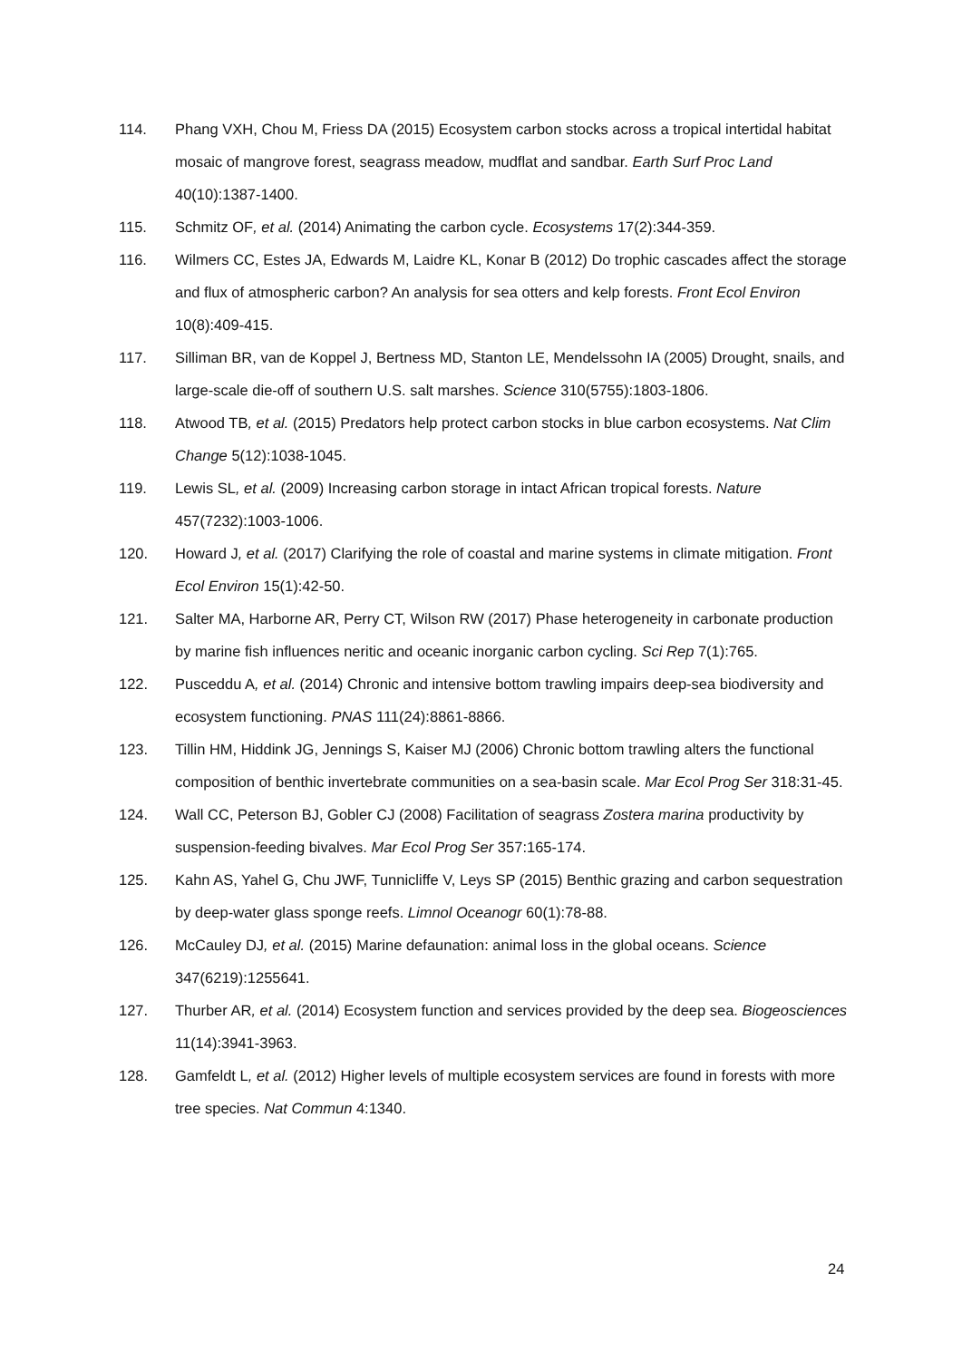114. Phang VXH, Chou M, Friess DA (2015) Ecosystem carbon stocks across a tropical intertidal habitat mosaic of mangrove forest, seagrass meadow, mudflat and sandbar. Earth Surf Proc Land 40(10):1387-1400.
115. Schmitz OF, et al. (2014) Animating the carbon cycle. Ecosystems 17(2):344-359.
116. Wilmers CC, Estes JA, Edwards M, Laidre KL, Konar B (2012) Do trophic cascades affect the storage and flux of atmospheric carbon? An analysis for sea otters and kelp forests. Front Ecol Environ 10(8):409-415.
117. Silliman BR, van de Koppel J, Bertness MD, Stanton LE, Mendelssohn IA (2005) Drought, snails, and large-scale die-off of southern U.S. salt marshes. Science 310(5755):1803-1806.
118. Atwood TB, et al. (2015) Predators help protect carbon stocks in blue carbon ecosystems. Nat Clim Change 5(12):1038-1045.
119. Lewis SL, et al. (2009) Increasing carbon storage in intact African tropical forests. Nature 457(7232):1003-1006.
120. Howard J, et al. (2017) Clarifying the role of coastal and marine systems in climate mitigation. Front Ecol Environ 15(1):42-50.
121. Salter MA, Harborne AR, Perry CT, Wilson RW (2017) Phase heterogeneity in carbonate production by marine fish influences neritic and oceanic inorganic carbon cycling. Sci Rep 7(1):765.
122. Pusceddu A, et al. (2014) Chronic and intensive bottom trawling impairs deep-sea biodiversity and ecosystem functioning. PNAS 111(24):8861-8866.
123. Tillin HM, Hiddink JG, Jennings S, Kaiser MJ (2006) Chronic bottom trawling alters the functional composition of benthic invertebrate communities on a sea-basin scale. Mar Ecol Prog Ser 318:31-45.
124. Wall CC, Peterson BJ, Gobler CJ (2008) Facilitation of seagrass Zostera marina productivity by suspension-feeding bivalves. Mar Ecol Prog Ser 357:165-174.
125. Kahn AS, Yahel G, Chu JWF, Tunnicliffe V, Leys SP (2015) Benthic grazing and carbon sequestration by deep-water glass sponge reefs. Limnol Oceanogr 60(1):78-88.
126. McCauley DJ, et al. (2015) Marine defaunation: animal loss in the global oceans. Science 347(6219):1255641.
127. Thurber AR, et al. (2014) Ecosystem function and services provided by the deep sea. Biogeosciences 11(14):3941-3963.
128. Gamfeldt L, et al. (2012) Higher levels of multiple ecosystem services are found in forests with more tree species. Nat Commun 4:1340.
24